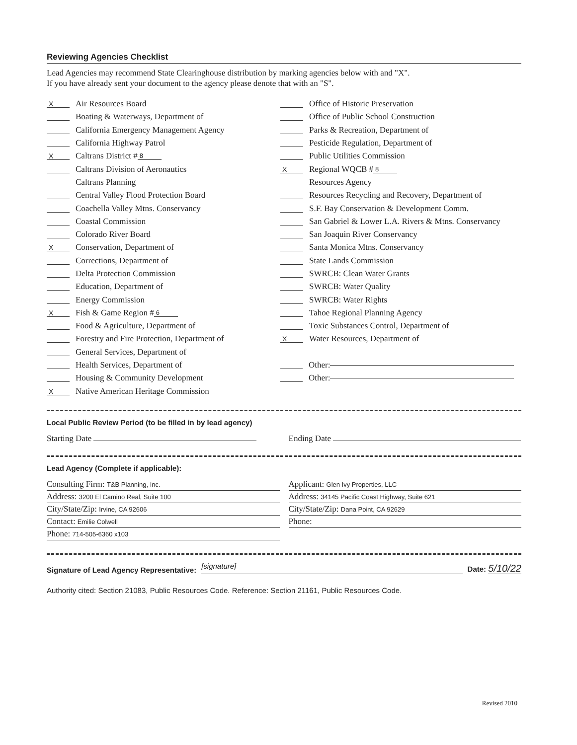Reviewing Agencies Checklist
Lead Agencies may recommend State Clearinghouse distribution by marking agencies below with and "X".
If you have already sent your document to the agency please denote that with an "S".
X Air Resources Board
Boating & Waterways, Department of
California Emergency Management Agency
California Highway Patrol
X Caltrans District # 8
Caltrans Division of Aeronautics
Caltrans Planning
Central Valley Flood Protection Board
Coachella Valley Mtns. Conservancy
Coastal Commission
Colorado River Board
X Conservation, Department of
Corrections, Department of
Delta Protection Commission
Education, Department of
Energy Commission
X Fish & Game Region # 6
Food & Agriculture, Department of
Forestry and Fire Protection, Department of
General Services, Department of
Health Services, Department of
Housing & Community Development
X Native American Heritage Commission
Office of Historic Preservation
Office of Public School Construction
Parks & Recreation, Department of
Pesticide Regulation, Department of
Public Utilities Commission
X Regional WQCB # 8
Resources Agency
Resources Recycling and Recovery, Department of
S.F. Bay Conservation & Development Comm.
San Gabriel & Lower L.A. Rivers & Mtns. Conservancy
San Joaquin River Conservancy
Santa Monica Mtns. Conservancy
State Lands Commission
SWRCB: Clean Water Grants
SWRCB: Water Quality
SWRCB: Water Rights
Tahoe Regional Planning Agency
Toxic Substances Control, Department of
X Water Resources, Department of
Other:
Other:
Local Public Review Period (to be filled in by lead agency)
Starting Date Ending Date
Lead Agency (Complete if applicable):
Consulting Firm: T&B Planning, Inc.
Address: 3200 El Camino Real, Suite 100
City/State/Zip: Irvine, CA 92606
Contact: Emilie Colwell
Phone: 714-505-6360 x103
Applicant: Glen Ivy Properties, LLC
Address: 34145 Pacific Coast Highway, Suite 621
City/State/Zip: Dana Point, CA 92629
Phone:
Signature of Lead Agency Representative: [signature] Date: 5/10/22
Authority cited: Section 21083, Public Resources Code. Reference: Section 21161, Public Resources Code.
Revised 2010